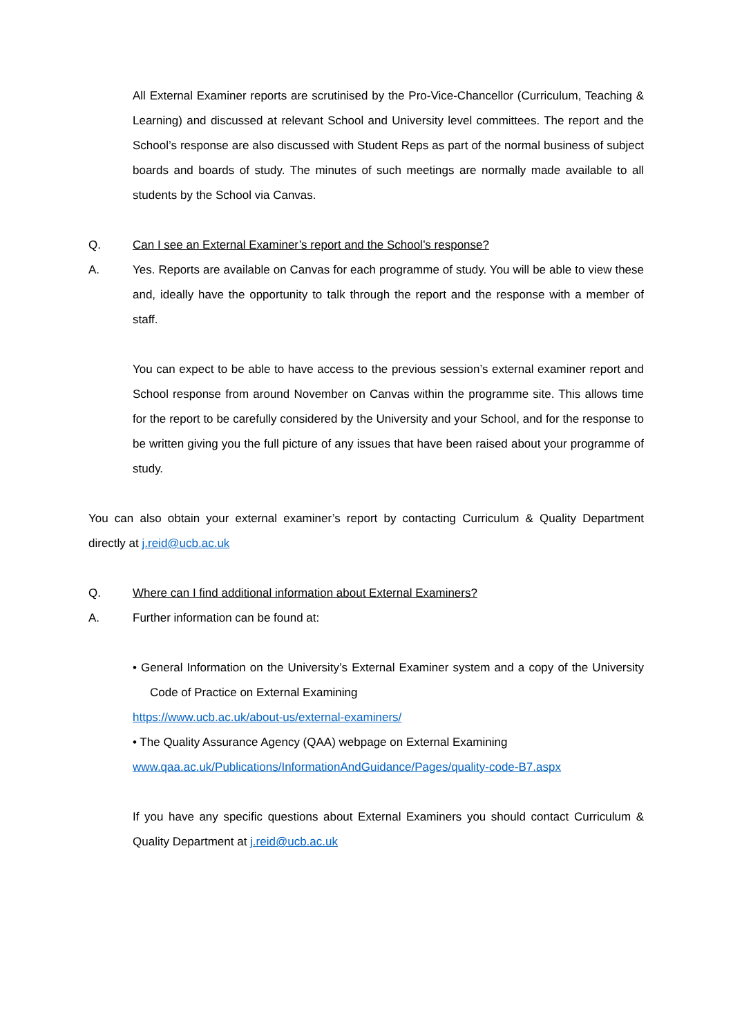All External Examiner reports are scrutinised by the Pro-Vice-Chancellor (Curriculum, Teaching & Learning) and discussed at relevant School and University level committees. The report and the School’s response are also discussed with Student Reps as part of the normal business of subject boards and boards of study. The minutes of such meetings are normally made available to all students by the School via Canvas.
Q. Can I see an External Examiner’s report and the School’s response?
A. Yes. Reports are available on Canvas for each programme of study. You will be able to view these and, ideally have the opportunity to talk through the report and the response with a member of staff.
You can expect to be able to have access to the previous session’s external examiner report and School response from around November on Canvas within the programme site. This allows time for the report to be carefully considered by the University and your School, and for the response to be written giving you the full picture of any issues that have been raised about your programme of study.
You can also obtain your external examiner’s report by contacting Curriculum & Quality Department directly at j.reid@ucb.ac.uk
Q. Where can I find additional information about External Examiners?
A. Further information can be found at:
• General Information on the University’s External Examiner system and a copy of the University Code of Practice on External Examining
https://www.ucb.ac.uk/about-us/external-examiners/
• The Quality Assurance Agency (QAA) webpage on External Examining
www.qaa.ac.uk/Publications/InformationAndGuidance/Pages/quality-code-B7.aspx
If you have any specific questions about External Examiners you should contact Curriculum & Quality Department at j.reid@ucb.ac.uk